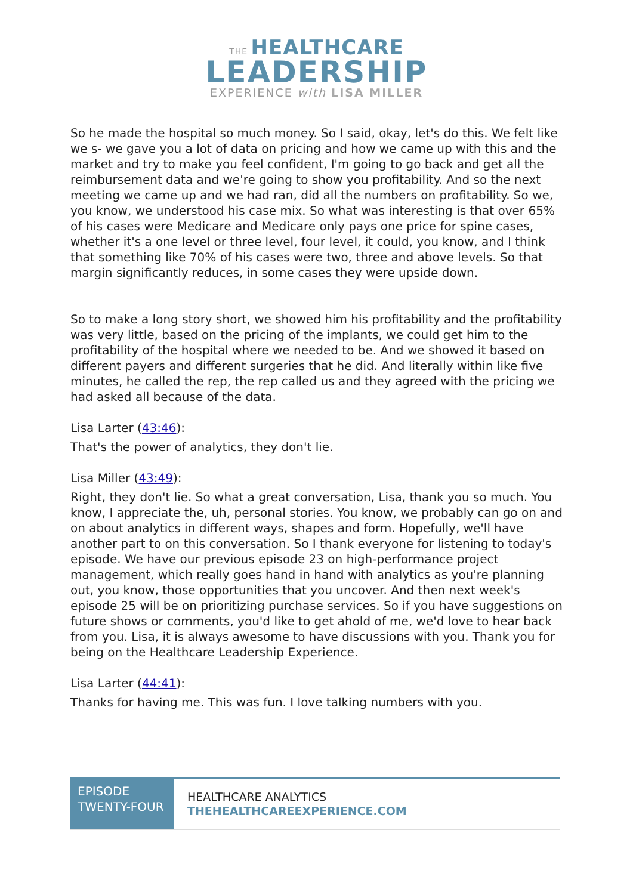THE HEALTHCARE
LEADERSHIP
EXPERIENCE with LISA MILLER
So he made the hospital so much money. So I said, okay, let's do this. We felt like we s- we gave you a lot of data on pricing and how we came up with this and the market and try to make you feel confident, I'm going to go back and get all the reimbursement data and we're going to show you profitability. And so the next meeting we came up and we had ran, did all the numbers on profitability. So we, you know, we understood his case mix. So what was interesting is that over 65% of his cases were Medicare and Medicare only pays one price for spine cases, whether it's a one level or three level, four level, it could, you know, and I think that something like 70% of his cases were two, three and above levels. So that margin significantly reduces, in some cases they were upside down.
So to make a long story short, we showed him his profitability and the profitability was very little, based on the pricing of the implants, we could get him to the profitability of the hospital where we needed to be. And we showed it based on different payers and different surgeries that he did. And literally within like five minutes, he called the rep, the rep called us and they agreed with the pricing we had asked all because of the data.
Lisa Larter (43:46):
That's the power of analytics, they don't lie.
Lisa Miller (43:49):
Right, they don't lie. So what a great conversation, Lisa, thank you so much. You know, I appreciate the, uh, personal stories. You know, we probably can go on and on about analytics in different ways, shapes and form. Hopefully, we'll have another part to on this conversation. So I thank everyone for listening to today's episode. We have our previous episode 23 on high-performance project management, which really goes hand in hand with analytics as you're planning out, you know, those opportunities that you uncover. And then next week's episode 25 will be on prioritizing purchase services. So if you have suggestions on future shows or comments, you'd like to get ahold of me, we'd love to hear back from you. Lisa, it is always awesome to have discussions with you. Thank you for being on the Healthcare Leadership Experience.
Lisa Larter (44:41):
Thanks for having me. This was fun. I love talking numbers with you.
| EPISODE TWENTY-FOUR | HEALTHCARE ANALYTICS THEHEALTHCAREEXPERIENCE.COM |